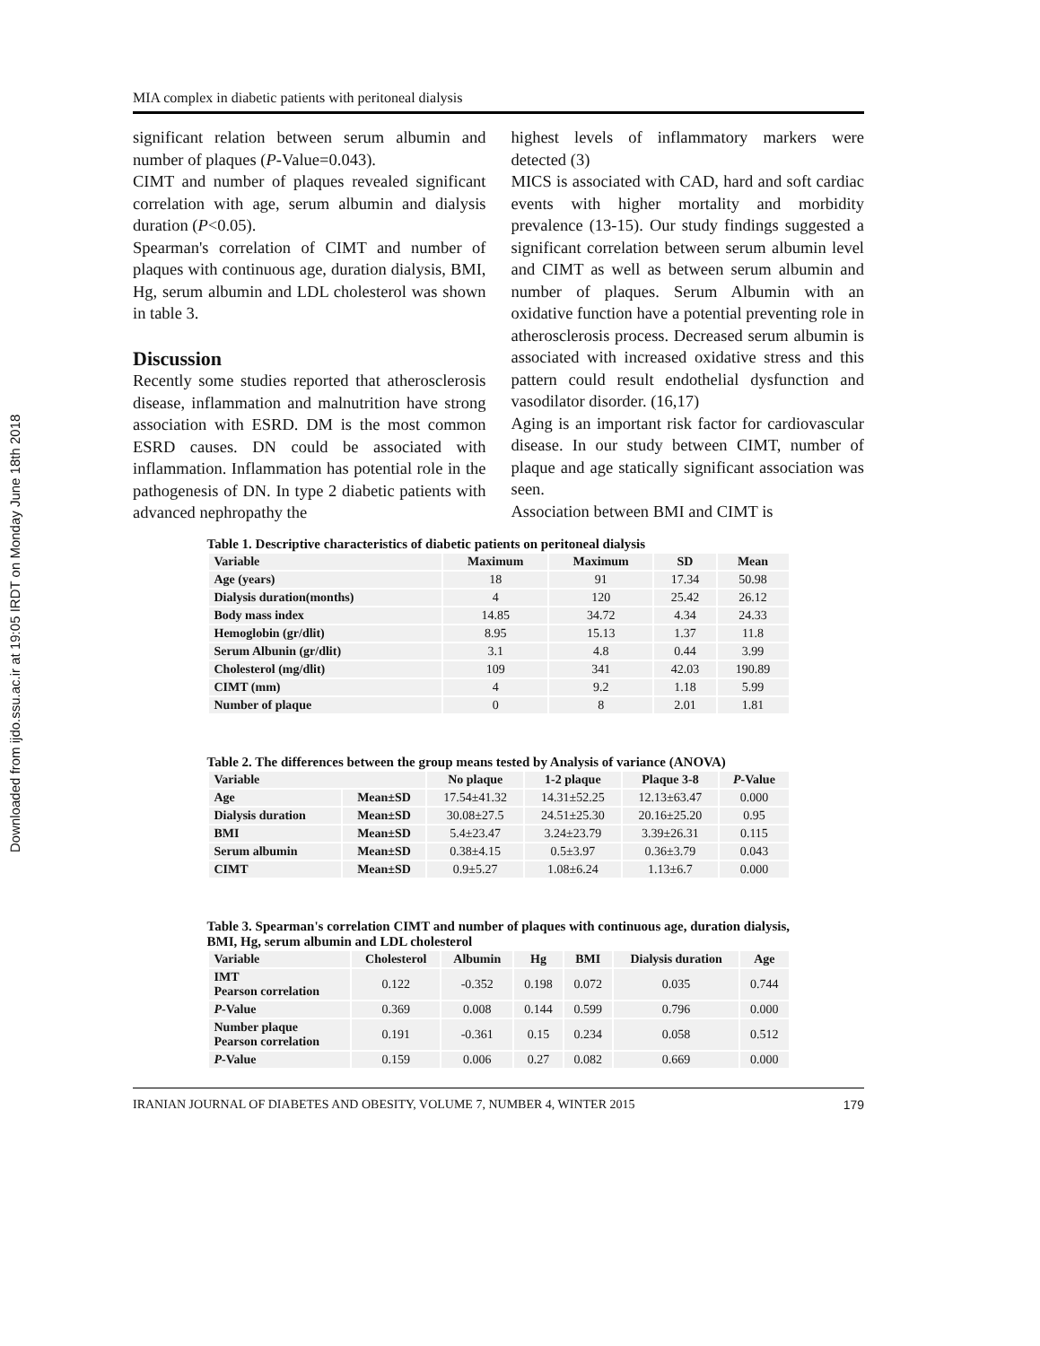Downloaded from ijdo.ssu.ac.ir at 19:05 IRDT on Monday June 18th 2018
MIA complex in diabetic patients with peritoneal dialysis
significant relation between serum albumin and number of plaques (P-Value=0.043).
CIMT and number of plaques revealed significant correlation with age, serum albumin and dialysis duration (P<0.05).
Spearman's correlation of CIMT and number of plaques with continuous age, duration dialysis, BMI, Hg, serum albumin and LDL cholesterol was shown in table 3.
Discussion
Recently some studies reported that atherosclerosis disease, inflammation and malnutrition have strong association with ESRD. DM is the most common ESRD causes. DN could be associated with inflammation. Inflammation has potential role in the pathogenesis of DN. In type 2 diabetic patients with advanced nephropathy the
highest levels of inflammatory markers were detected (3)
MICS is associated with CAD, hard and soft cardiac events with higher mortality and morbidity prevalence (13-15). Our study findings suggested a significant correlation between serum albumin level and CIMT as well as between serum albumin and number of plaques. Serum Albumin with an oxidative function have a potential preventing role in atherosclerosis process. Decreased serum albumin is associated with increased oxidative stress and this pattern could result endothelial dysfunction and vasodilator disorder. (16,17)
Aging is an important risk factor for cardiovascular disease. In our study between CIMT, number of plaque and age statically significant association was seen.
Association between BMI and CIMT is
Table 1. Descriptive characteristics of diabetic patients on peritoneal dialysis
| Variable | Maximum | Maximum | SD | Mean |
| --- | --- | --- | --- | --- |
| Age (years) | 18 | 91 | 17.34 | 50.98 |
| Dialysis duration(months) | 4 | 120 | 25.42 | 26.12 |
| Body mass index | 14.85 | 34.72 | 4.34 | 24.33 |
| Hemoglobin (gr/dlit) | 8.95 | 15.13 | 1.37 | 11.8 |
| Serum Albunin (gr/dlit) | 3.1 | 4.8 | 0.44 | 3.99 |
| Cholesterol (mg/dlit) | 109 | 341 | 42.03 | 190.89 |
| CIMT (mm) | 4 | 9.2 | 1.18 | 5.99 |
| Number of plaque | 0 | 8 | 2.01 | 1.81 |
Table 2. The differences between the group means tested by Analysis of variance (ANOVA)
| Variable | | No plaque | 1-2 plaque | Plaque 3-8 | P -Value |
| --- | --- | --- | --- | --- | --- |
| Age | Mean±SD | 17.54±41.32 | 14.31±52.25 | 12.13±63.47 | 0.000 |
| Dialysis duration | Mean±SD | 30.08±27.5 | 24.51±25.30 | 20.16±25.20 | 0.95 |
| BMI | Mean±SD | 5.4±23.47 | 3.24±23.79 | 3.39±26.31 | 0.115 |
| Serum albumin | Mean±SD | 0.38±4.15 | 0.5±3.97 | 0.36±3.79 | 0.043 |
| CIMT | Mean±SD | 0.9±5.27 | 1.08±6.24 | 1.13±6.7 | 0.000 |
Table 3. Spearman's correlation CIMT and number of plaques with continuous age, duration dialysis, BMI, Hg, serum albumin and LDL cholesterol
| Variable | Cholesterol | Albumin | Hg | BMI | Dialysis duration | Age |
| --- | --- | --- | --- | --- | --- | --- |
| IMT Pearson correlation | 0.122 | -0.352 | 0.198 | 0.072 | 0.035 | 0.744 |
| P -Value | 0.369 | 0.008 | 0.144 | 0.599 | 0.796 | 0.000 |
| Number plaque Pearson correlation | 0.191 | -0.361 | 0.15 | 0.234 | 0.058 | 0.512 |
| P -Value | 0.159 | 0.006 | 0.27 | 0.082 | 0.669 | 0.000 |
IRANIAN JOURNAL OF DIABETES AND OBESITY, VOLUME 7, NUMBER 4, WINTER 2015 179